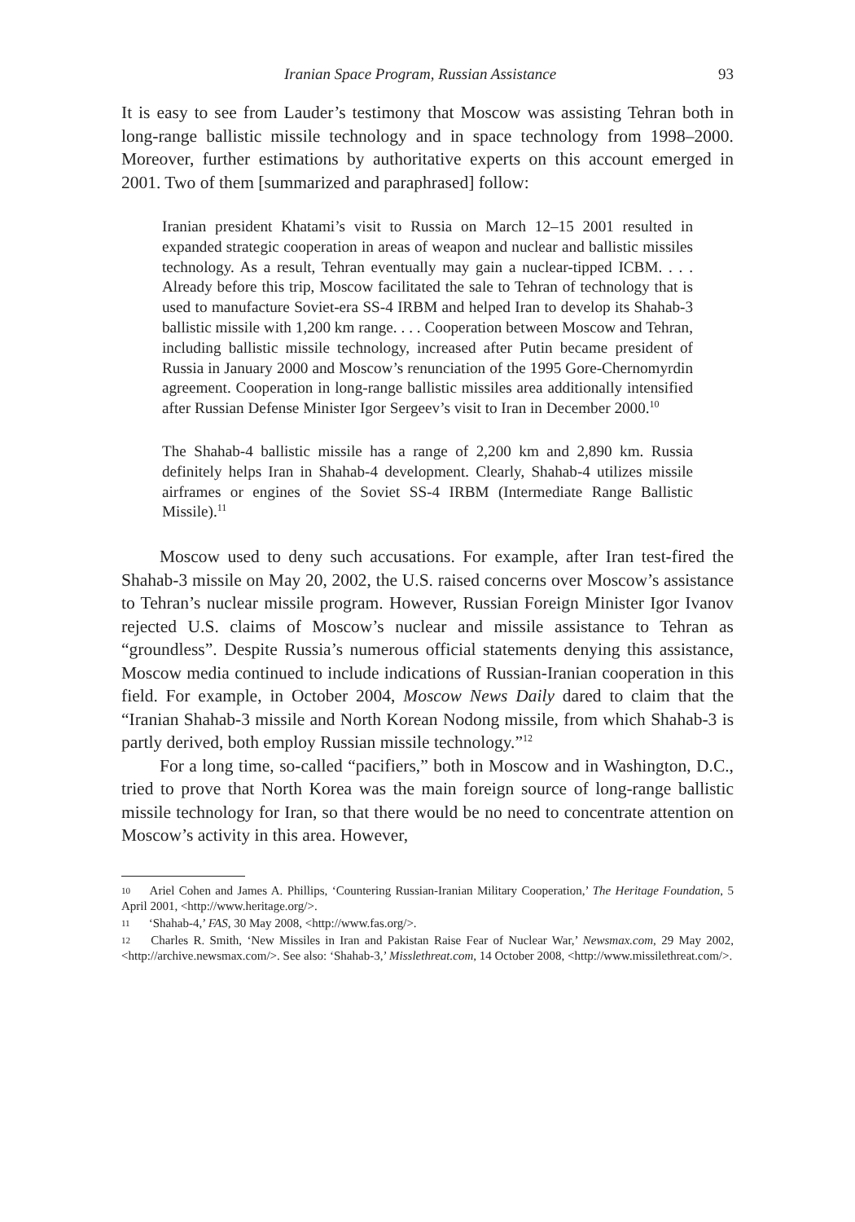Iranian Space Program, Russian Assistance 93
It is easy to see from Lauder’s testimony that Moscow was assisting Tehran both in long-range ballistic missile technology and in space technology from 1998–2000. Moreover, further estimations by authoritative experts on this account emerged in 2001. Two of them [summarized and paraphrased] follow:
Iranian president Khatami’s visit to Russia on March 12–15 2001 resulted in expanded strategic cooperation in areas of weapon and nuclear and ballistic missiles technology. As a result, Tehran eventually may gain a nuclear-tipped ICBM. . . . Already before this trip, Moscow facilitated the sale to Tehran of technology that is used to manufacture Soviet-era SS-4 IRBM and helped Iran to develop its Shahab-3 ballistic missile with 1,200 km range. . . . Cooperation between Moscow and Tehran, including ballistic missile technology, increased after Putin became president of Russia in January 2000 and Moscow’s renunciation of the 1995 Gore-Chernomyrdin agreement. Cooperation in long-range ballistic missiles area additionally intensified after Russian Defense Minister Igor Sergeev’s visit to Iran in December 2000.<sup>10</sup>
The Shahab-4 ballistic missile has a range of 2,200 km and 2,890 km. Russia definitely helps Iran in Shahab-4 development. Clearly, Shahab-4 utilizes missile airframes or engines of the Soviet SS-4 IRBM (Intermediate Range Ballistic Missile).<sup>11</sup>
Moscow used to deny such accusations. For example, after Iran test-fired the Shahab-3 missile on May 20, 2002, the U.S. raised concerns over Moscow’s assistance to Tehran’s nuclear missile program. However, Russian Foreign Minister Igor Ivanov rejected U.S. claims of Moscow’s nuclear and missile assistance to Tehran as “groundless”. Despite Russia’s numerous official statements denying this assistance, Moscow media continued to include indications of Russian-Iranian cooperation in this field. For example, in October 2004, Moscow News Daily dared to claim that the “Iranian Shahab-3 missile and North Korean Nodong missile, from which Shahab-3 is partly derived, both employ Russian missile technology.”<sup>12</sup>
For a long time, so-called “pacifiers,” both in Moscow and in Washington, D.C., tried to prove that North Korea was the main foreign source of long-range ballistic missile technology for Iran, so that there would be no need to concentrate attention on Moscow’s activity in this area. However,
10 Ariel Cohen and James A. Phillips, ‘Countering Russian-Iranian Military Cooperation,’ The Heritage Foundation, 5 April 2001, <http://www.heritage.org/>.
11 ‘Shahab-4,’ FAS, 30 May 2008, <http://www.fas.org/>.
12 Charles R. Smith, ‘New Missiles in Iran and Pakistan Raise Fear of Nuclear War,’ Newsmax.com, 29 May 2002, <http://archive.newsmax.com/>. See also: ‘Shahab-3,’ Misslethreat.com, 14 October 2008, <http://www.missilethreat.com/>.